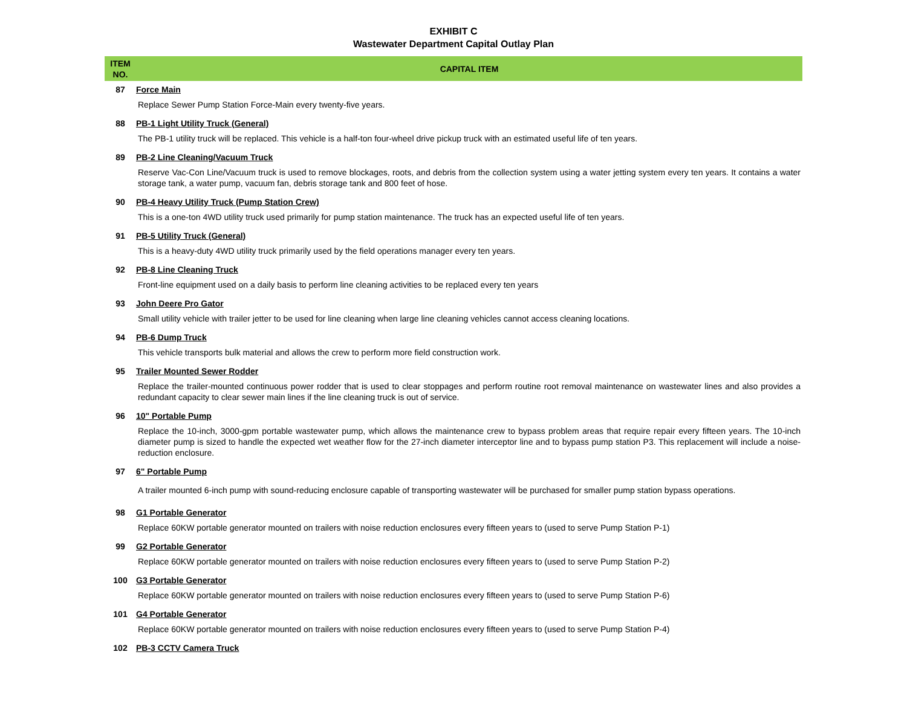EXHIBIT C
Wastewater Department Capital Outlay Plan
| ITEM NO. | CAPITAL ITEM |
| --- | --- |
| 87 | Force Main |
| | Replace Sewer Pump Station Force-Main every twenty-five years. |
| 88 | PB-1 Light Utility Truck (General) |
| | The PB-1 utility truck will be replaced. This vehicle is a half-ton four-wheel drive pickup truck with an estimated useful life of ten years. |
| 89 | PB-2 Line Cleaning/Vacuum Truck |
| | Reserve Vac-Con Line/Vacuum truck is used to remove blockages, roots, and debris from the collection system using a water jetting system every ten years. It contains a water storage tank, a water pump, vacuum fan, debris storage tank and 800 feet of hose. |
| 90 | PB-4 Heavy Utility Truck (Pump Station Crew) |
| | This is a one-ton 4WD utility truck used primarily for pump station maintenance. The truck has an expected useful life of ten years. |
| 91 | PB-5 Utility Truck (General) |
| | This is a heavy-duty 4WD utility truck primarily used by the field operations manager every ten years. |
| 92 | PB-8 Line Cleaning Truck |
| | Front-line equipment used on a daily basis to perform line cleaning activities to be replaced every ten years |
| 93 | John Deere Pro Gator |
| | Small utility vehicle with trailer jetter to be used for line cleaning when large line cleaning vehicles cannot access cleaning locations. |
| 94 | PB-6 Dump Truck |
| | This vehicle transports bulk material and allows the crew to perform more field construction work. |
| 95 | Trailer Mounted Sewer Rodder |
| | Replace the trailer-mounted continuous power rodder that is used to clear stoppages and perform routine root removal maintenance on wastewater lines and also provides a redundant capacity to clear sewer main lines if the line cleaning truck is out of service. |
| 96 | 10" Portable Pump |
| | Replace the 10-inch, 3000-gpm portable wastewater pump, which allows the maintenance crew to bypass problem areas that require repair every fifteen years. The 10-inch diameter pump is sized to handle the expected wet weather flow for the 27-inch diameter interceptor line and to bypass pump station P3. This replacement will include a noise-reduction enclosure. |
| 97 | 6" Portable Pump |
| | A trailer mounted 6-inch pump with sound-reducing enclosure capable of transporting wastewater will be purchased for smaller pump station bypass operations. |
| 98 | G1 Portable Generator |
| | Replace 60KW portable generator mounted on trailers with noise reduction enclosures every fifteen years to (used to serve Pump Station P-1) |
| 99 | G2 Portable Generator |
| | Replace 60KW portable generator mounted on trailers with noise reduction enclosures every fifteen years to (used to serve Pump Station P-2) |
| 100 | G3 Portable Generator |
| | Replace 60KW portable generator mounted on trailers with noise reduction enclosures every fifteen years to (used to serve Pump Station P-6) |
| 101 | G4 Portable Generator |
| | Replace 60KW portable generator mounted on trailers with noise reduction enclosures every fifteen years to (used to serve Pump Station P-4) |
| 102 | PB-3 CCTV Camera Truck |